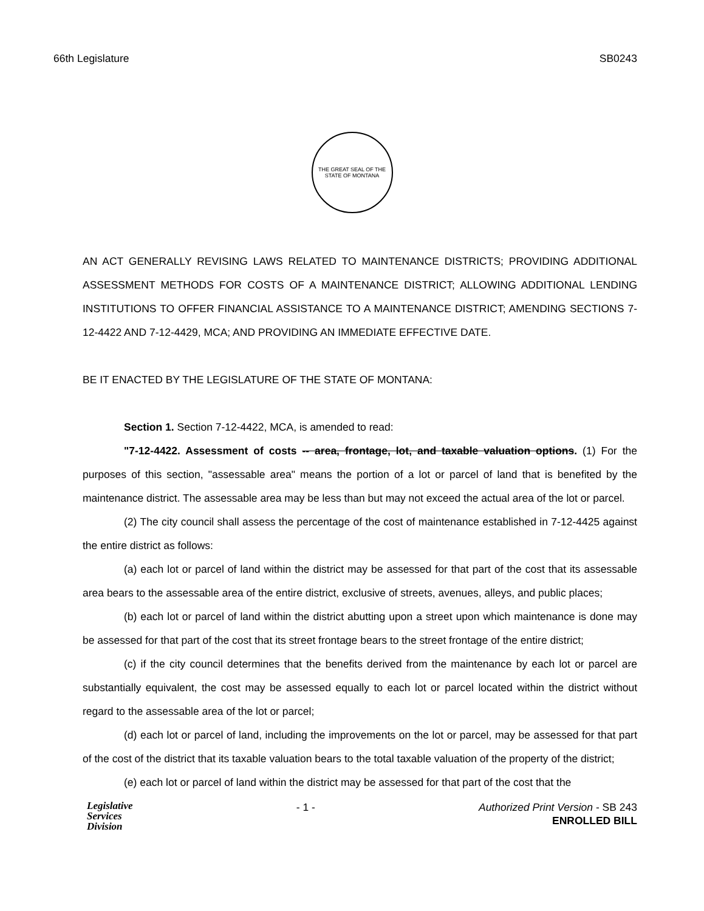66th Legislature SB0243
THE GREAT SEAL OF THE STATE OF MONTANA
AN ACT GENERALLY REVISING LAWS RELATED TO MAINTENANCE DISTRICTS; PROVIDING ADDITIONAL ASSESSMENT METHODS FOR COSTS OF A MAINTENANCE DISTRICT; ALLOWING ADDITIONAL LENDING INSTITUTIONS TO OFFER FINANCIAL ASSISTANCE TO A MAINTENANCE DISTRICT; AMENDING SECTIONS 7-12-4422 AND 7-12-4429, MCA; AND PROVIDING AN IMMEDIATE EFFECTIVE DATE.
BE IT ENACTED BY THE LEGISLATURE OF THE STATE OF MONTANA:
Section 1. Section 7-12-4422, MCA, is amended to read:
"7-12-4422. Assessment of costs -- area, frontage, lot, and taxable valuation options. (1) For the purposes of this section, "assessable area" means the portion of a lot or parcel of land that is benefited by the maintenance district. The assessable area may be less than but may not exceed the actual area of the lot or parcel.
(2) The city council shall assess the percentage of the cost of maintenance established in 7-12-4425 against the entire district as follows:
(a) each lot or parcel of land within the district may be assessed for that part of the cost that its assessable area bears to the assessable area of the entire district, exclusive of streets, avenues, alleys, and public places;
(b) each lot or parcel of land within the district abutting upon a street upon which maintenance is done may be assessed for that part of the cost that its street frontage bears to the street frontage of the entire district;
(c) if the city council determines that the benefits derived from the maintenance by each lot or parcel are substantially equivalent, the cost may be assessed equally to each lot or parcel located within the district without regard to the assessable area of the lot or parcel;
(d) each lot or parcel of land, including the improvements on the lot or parcel, may be assessed for that part of the cost of the district that its taxable valuation bears to the total taxable valuation of the property of the district;
(e) each lot or parcel of land within the district may be assessed for that part of the cost that the
Legislative
Services
Division
- 1 - Authorized Print Version - SB 243
ENROLLED BILL